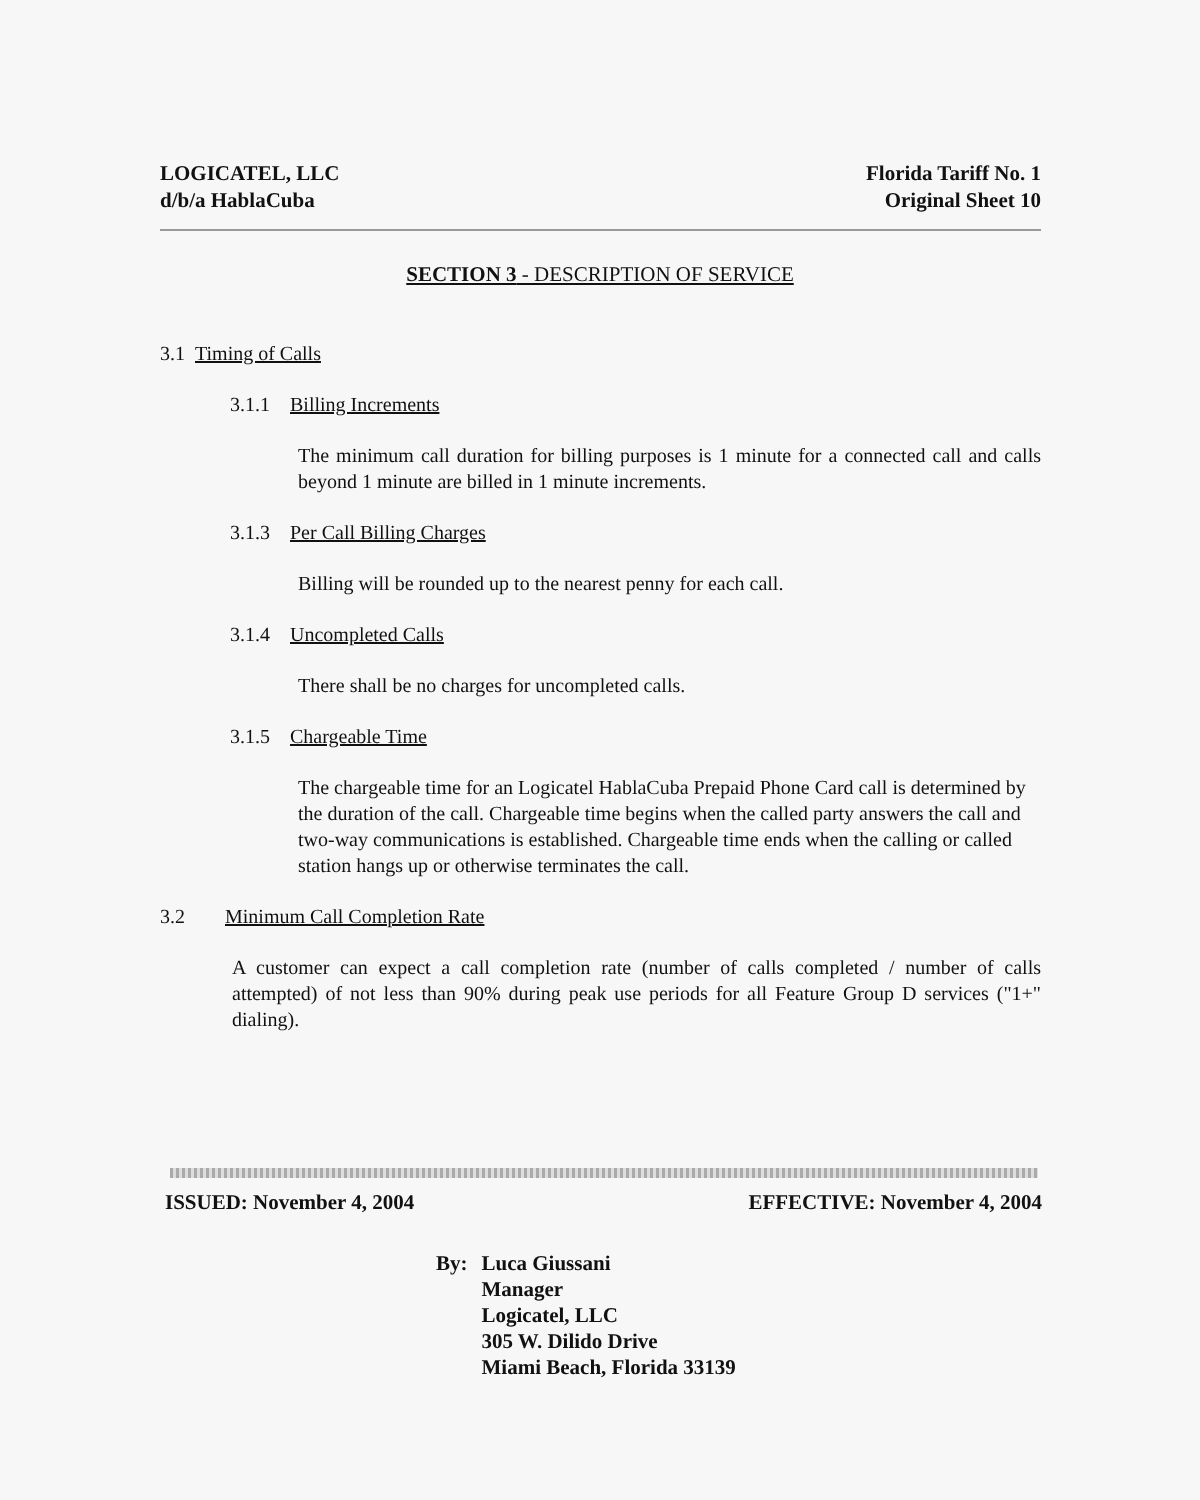LOGICATEL, LLC
d/b/a HablaCuba
Florida Tariff No. 1
Original Sheet 10
SECTION 3 - DESCRIPTION OF SERVICE
3.1 Timing of Calls
3.1.1 Billing Increments
The minimum call duration for billing purposes is 1 minute for a connected call and calls beyond 1 minute are billed in 1 minute increments.
3.1.3 Per Call Billing Charges
Billing will be rounded up to the nearest penny for each call.
3.1.4 Uncompleted Calls
There shall be no charges for uncompleted calls.
3.1.5 Chargeable Time
The chargeable time for an Logicatel HablaCuba Prepaid Phone Card call is determined by the duration of the call. Chargeable time begins when the called party answers the call and two-way communications is established. Chargeable time ends when the calling or called station hangs up or otherwise terminates the call.
3.2 Minimum Call Completion Rate
A customer can expect a call completion rate (number of calls completed / number of calls attempted) of not less than 90% during peak use periods for all Feature Group D services ("1+" dialing).
ISSUED: November 4, 2004 EFFECTIVE: November 4, 2004
By: Luca Giussani
Manager
Logicatel, LLC
305 W. Dilido Drive
Miami Beach, Florida 33139